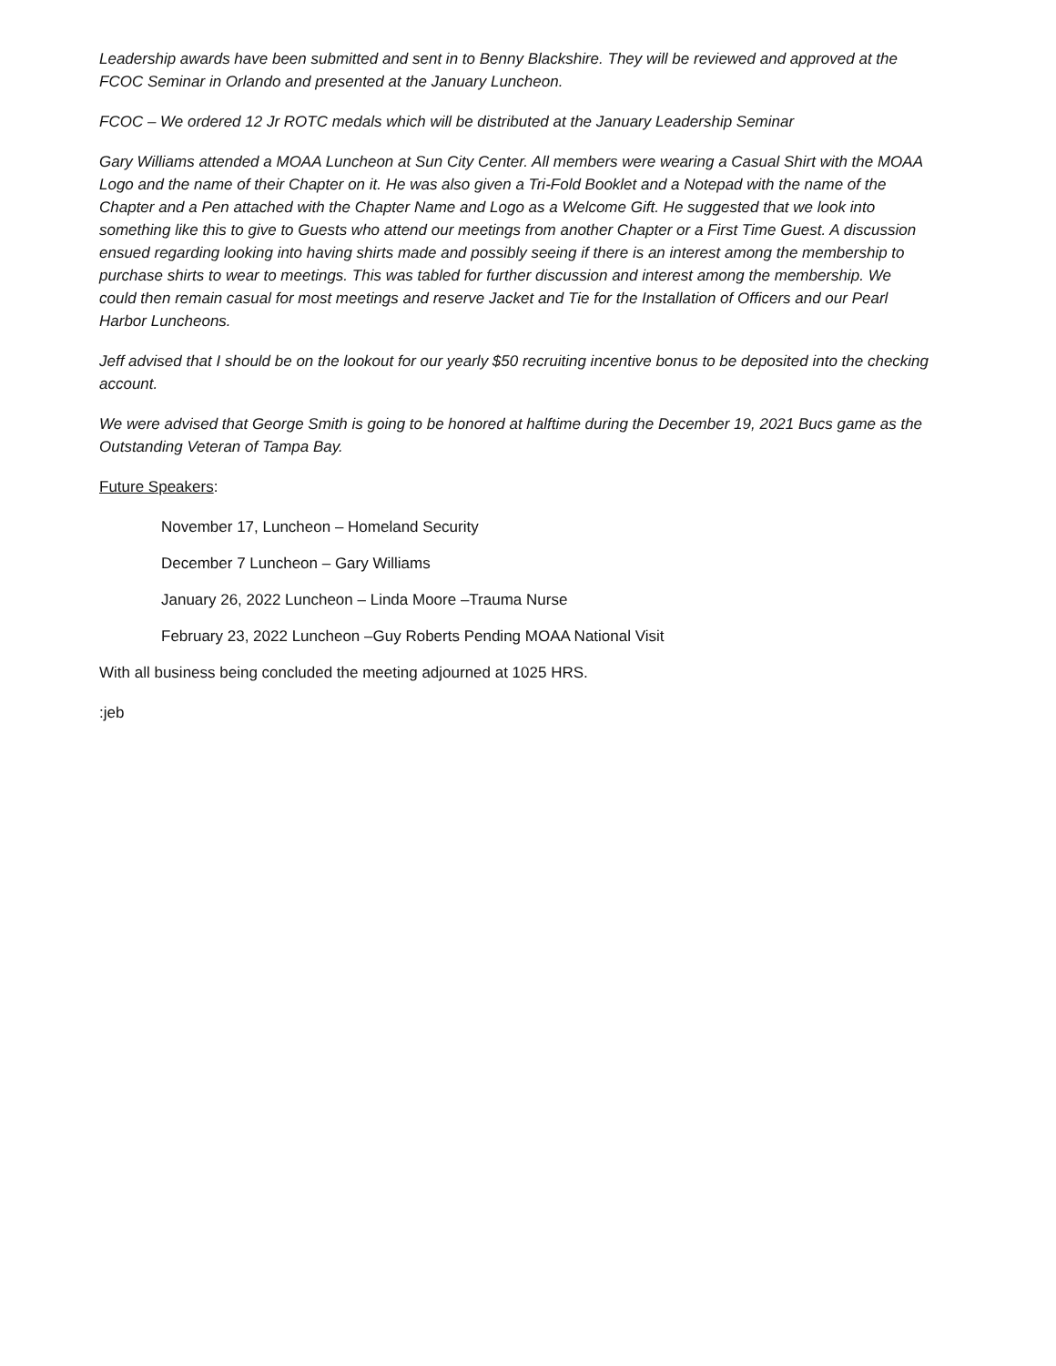Leadership awards have been submitted and sent in to Benny Blackshire. They will be reviewed and approved at the FCOC Seminar in Orlando and presented at the January Luncheon.
FCOC – We ordered 12 Jr ROTC medals which will be distributed at the January Leadership Seminar
Gary Williams attended a MOAA Luncheon at Sun City Center. All members were wearing a Casual Shirt with the MOAA Logo and the name of their Chapter on it. He was also given a Tri-Fold Booklet and a Notepad with the name of the Chapter and a Pen attached with the Chapter Name and Logo as a Welcome Gift. He suggested that we look into something like this to give to Guests who attend our meetings from another Chapter or a First Time Guest. A discussion ensued regarding looking into having shirts made and possibly seeing if there is an interest among the membership to purchase shirts to wear to meetings. This was tabled for further discussion and interest among the membership. We could then remain casual for most meetings and reserve Jacket and Tie for the Installation of Officers and our Pearl Harbor Luncheons.
Jeff advised that I should be on the lookout for our yearly $50 recruiting incentive bonus to be deposited into the checking account.
We were advised that George Smith is going to be honored at halftime during the December 19, 2021 Bucs game as the Outstanding Veteran of Tampa Bay.
Future Speakers:
November 17, Luncheon – Homeland Security
December 7 Luncheon – Gary Williams
January 26, 2022 Luncheon – Linda Moore –Trauma Nurse
February 23, 2022 Luncheon –Guy Roberts Pending MOAA National Visit
With all business being concluded the meeting adjourned at 1025 HRS.
:jeb